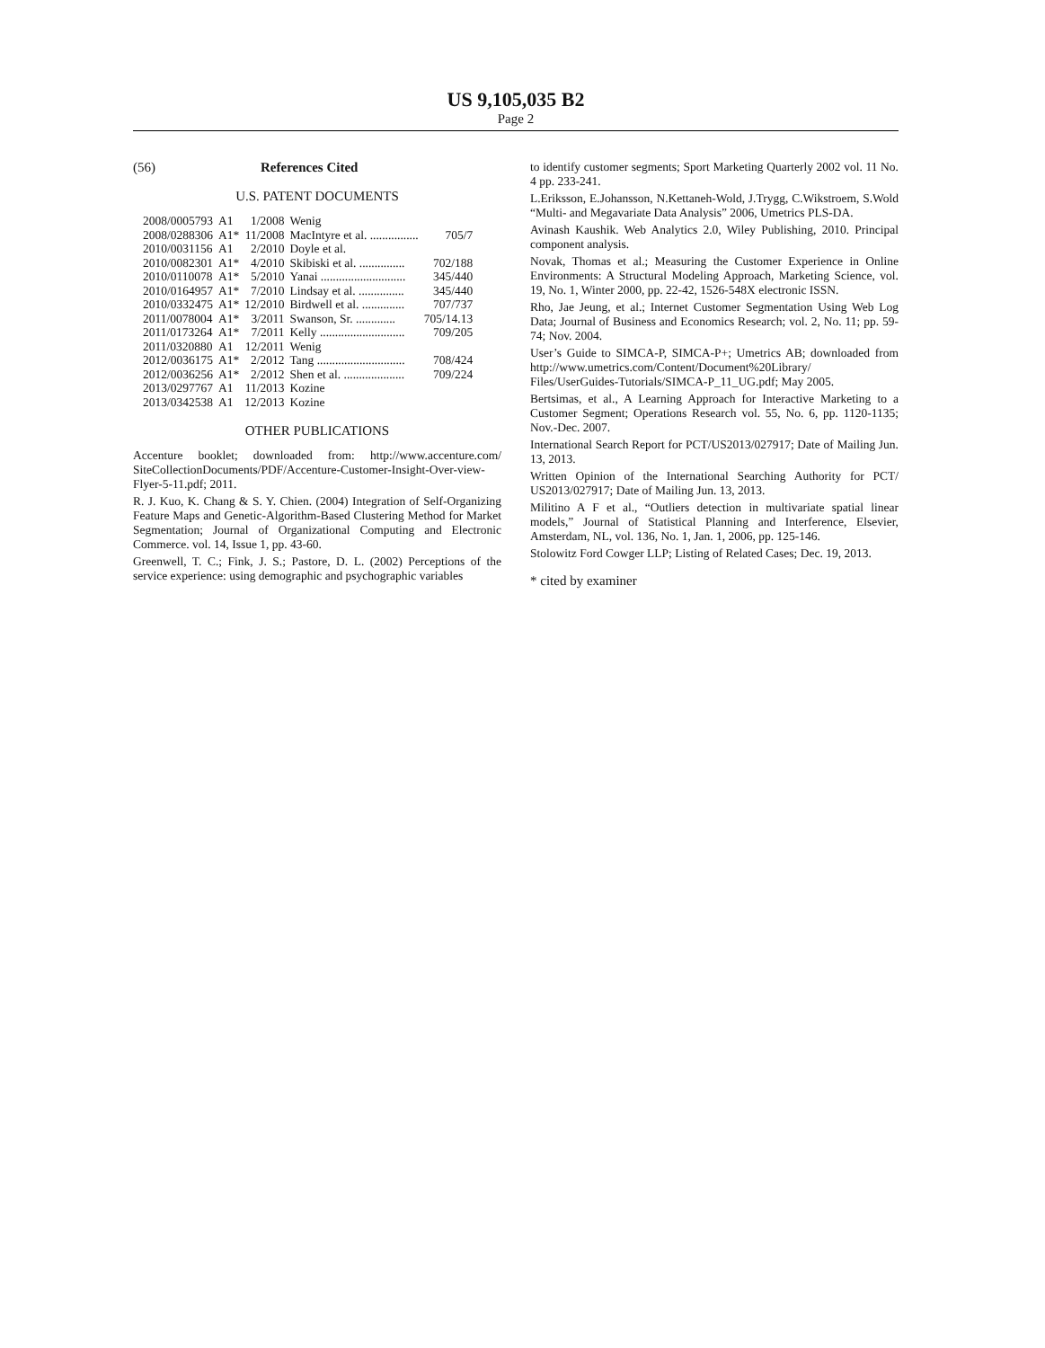US 9,105,035 B2
Page 2
(56) References Cited
U.S. PATENT DOCUMENTS
| 2008/0005793 | A1 | 1/2008 | Wenig | |
| 2008/0288306 | A1* | 11/2008 | MacIntyre et al. ................ | 705/7 |
| 2010/0031156 | A1 | 2/2010 | Doyle et al. | |
| 2010/0082301 | A1* | 4/2010 | Skibiski et al. ............... | 702/188 |
| 2010/0110078 | A1* | 5/2010 | Yanai ............................ | 345/440 |
| 2010/0164957 | A1* | 7/2010 | Lindsay et al. ............... | 345/440 |
| 2010/0332475 | A1* | 12/2010 | Birdwell et al. .............. | 707/737 |
| 2011/0078004 | A1* | 3/2011 | Swanson, Sr. ............. | 705/14.13 |
| 2011/0173264 | A1* | 7/2011 | Kelly ............................ | 709/205 |
| 2011/0320880 | A1 | 12/2011 | Wenig | |
| 2012/0036175 | A1* | 2/2012 | Tang ............................. | 708/424 |
| 2012/0036256 | A1* | 2/2012 | Shen et al. .................... | 709/224 |
| 2013/0297767 | A1 | 11/2013 | Kozine | |
| 2013/0342538 | A1 | 12/2013 | Kozine | |
OTHER PUBLICATIONS
Accenture booklet; downloaded from: http://www.accenture.com/ SiteCollectionDocuments/PDF/Accenture-Customer-Insight-Over-view-Flyer-5-11.pdf; 2011.
R. J. Kuo, K. Chang & S. Y. Chien. (2004) Integration of Self-Organizing Feature Maps and Genetic-Algorithm-Based Clustering Method for Market Segmentation; Journal of Organizational Computing and Electronic Commerce. vol. 14, Issue 1, pp. 43-60.
Greenwell, T. C.; Fink, J. S.; Pastore, D. L. (2002) Perceptions of the service experience: using demographic and psychographic variables
to identify customer segments; Sport Marketing Quarterly 2002 vol. 11 No. 4 pp. 233-241.
L.Eriksson, E.Johansson, N.Kettaneh-Wold, J.Trygg, C.Wikstroem, S.Wold “Multi- and Megavariate Data Analysis” 2006, Umetrics PLS-DA.
Avinash Kaushik. Web Analytics 2.0, Wiley Publishing, 2010. Principal component analysis.
Novak, Thomas et al.; Measuring the Customer Experience in Online Environments: A Structural Modeling Approach, Marketing Science, vol. 19, No. 1, Winter 2000, pp. 22-42, 1526-548X electronic ISSN.
Rho, Jae Jeung, et al.; Internet Customer Segmentation Using Web Log Data; Journal of Business and Economics Research; vol. 2, No. 11; pp. 59-74; Nov. 2004.
User’s Guide to SIMCA-P, SIMCA-P+; Umetrics AB; downloaded from http://www.umetrics.com/Content/Document%20Library/ Files/UserGuides-Tutorials/SIMCA-P_11_UG.pdf; May 2005.
Bertsimas, et al., A Learning Approach for Interactive Marketing to a Customer Segment; Operations Research vol. 55, No. 6, pp. 1120-1135; Nov.-Dec. 2007.
International Search Report for PCT/US2013/027917; Date of Mailing Jun. 13, 2013.
Written Opinion of the International Searching Authority for PCT/ US2013/027917; Date of Mailing Jun. 13, 2013.
Militino A F et al., “Outliers detection in multivariate spatial linear models,” Journal of Statistical Planning and Interference, Elsevier, Amsterdam, NL, vol. 136, No. 1, Jan. 1, 2006, pp. 125-146.
Stolowitz Ford Cowger LLP; Listing of Related Cases; Dec. 19, 2013.
* cited by examiner